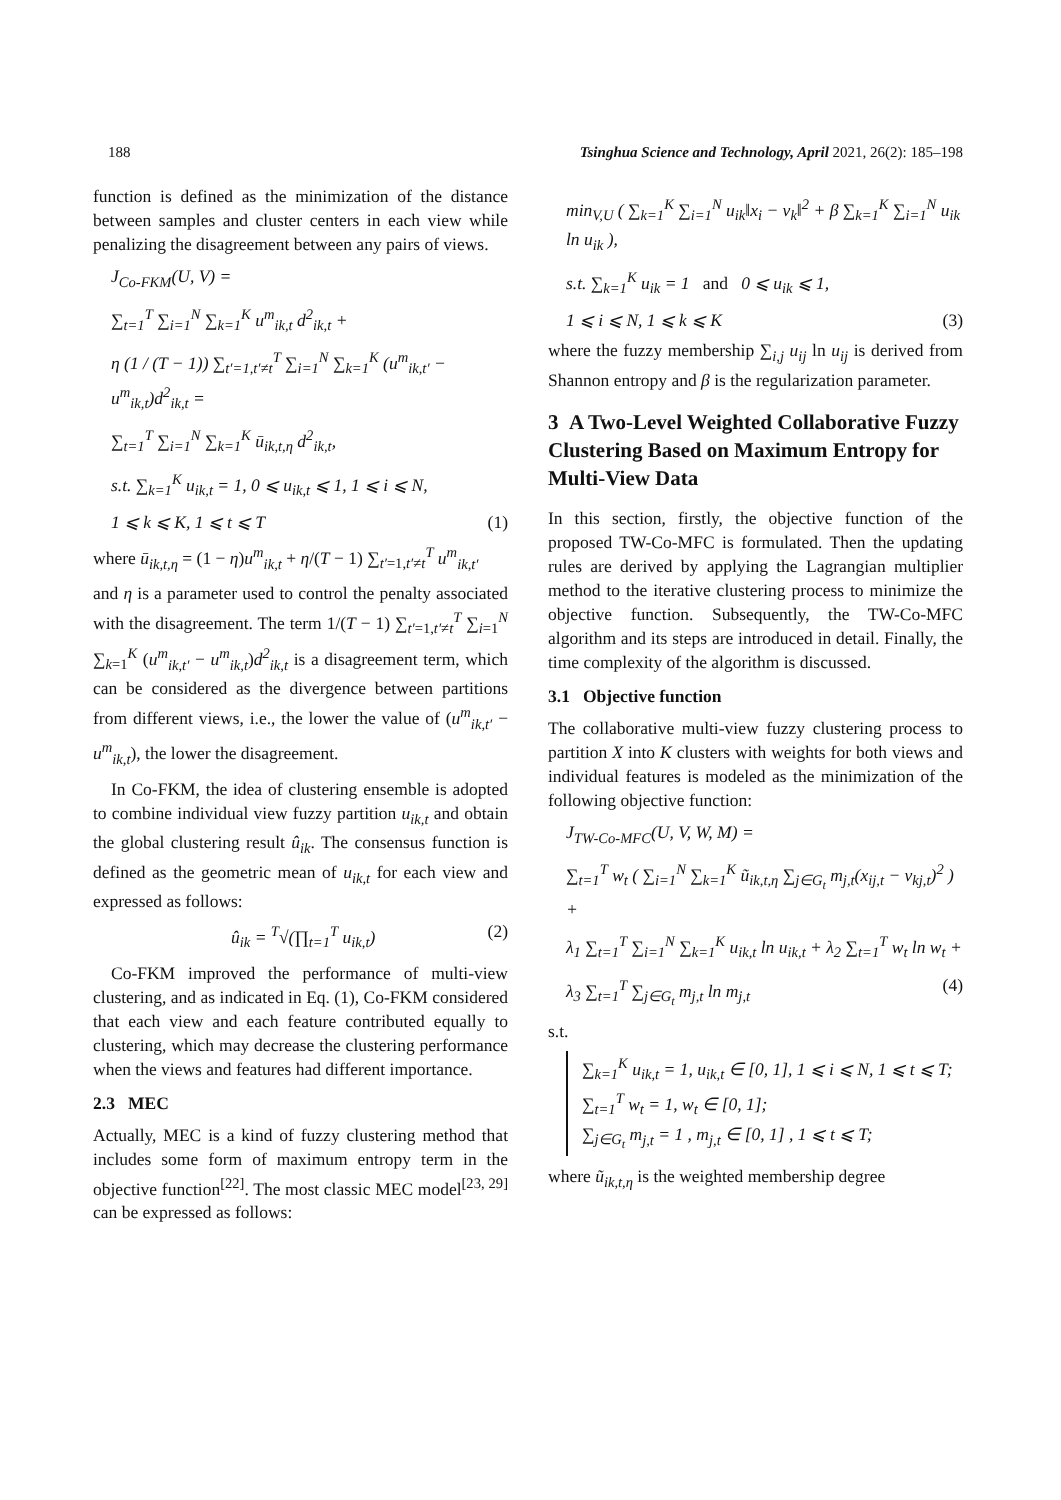188 Tsinghua Science and Technology, April 2021, 26(2): 185–198
function is defined as the minimization of the distance between samples and cluster centers in each view while penalizing the disagreement between any pairs of views.
J<sub>Co-FKM</sub>(U, V) =
∑<sub>t=1</sub><sup>T</sup> ∑<sub>i=1</sub><sup>N</sup> ∑<sub>k=1</sub><sup>K</sup> u<sup>m</sup><sub>ik,t</sub> d<sup>2</sup><sub>ik,t</sub> +
η (1 / (T − 1)) ∑<sub>t′=1,t′≠t</sub><sup>T</sup> ∑<sub>i=1</sub><sup>N</sup> ∑<sub>k=1</sub><sup>K</sup> (u<sup>m</sup><sub>ik,t′</sub> − u<sup>m</sup><sub>ik,t</sub>)d<sup>2</sup><sub>ik,t</sub> =
∑<sub>t=1</sub><sup>T</sup> ∑<sub>i=1</sub><sup>N</sup> ∑<sub>k=1</sub><sup>K</sup> ū<sub>ik,t,η</sub> d<sup>2</sup><sub>ik,t</sub>,
s.t. ∑<sub>k=1</sub><sup>K</sup> u<sub>ik,t</sub> = 1, 0 ⩽ u<sub>ik,t</sub> ⩽ 1, 1 ⩽ i ⩽ N,
1 ⩽ k ⩽ K, 1 ⩽ t ⩽ T (1)
where ū<sub>ik,t,η</sub> = (1 − η)u<sup>m</sup><sub>ik,t</sub> + η/(T − 1) ∑<sub>t′=1,t′≠t</sub><sup>T</sup> u<sup>m</sup><sub>ik,t′</sub>
and η is a parameter used to control the penalty associated with the disagreement. The term 1/(T − 1) ∑<sub>t′=1,t′≠t</sub><sup>T</sup> ∑<sub>i=1</sub><sup>N</sup> ∑<sub>k=1</sub><sup>K</sup> (u<sup>m</sup><sub>ik,t′</sub> − u<sup>m</sup><sub>ik,t</sub>)d<sup>2</sup><sub>ik,t</sub> is a disagreement term, which can be considered as the divergence between partitions from different views, i.e., the lower the value of (u<sup>m</sup><sub>ik,t′</sub> − u<sup>m</sup><sub>ik,t</sub>), the lower the disagreement.
In Co-FKM, the idea of clustering ensemble is adopted to combine individual view fuzzy partition u<sub>ik,t</sub> and obtain the global clustering result û<sub>ik</sub>. The consensus function is defined as the geometric mean of u<sub>ik,t</sub> for each view and expressed as follows:
û<sub>ik</sub> = <sup>T</sup>√(∏<sub>t=1</sub><sup>T</sup> u<sub>ik,t</sub>) (2)
Co-FKM improved the performance of multi-view clustering, and as indicated in Eq. (1), Co-FKM considered that each view and each feature contributed equally to clustering, which may decrease the clustering performance when the views and features had different importance.
2.3 MEC
Actually, MEC is a kind of fuzzy clustering method that includes some form of maximum entropy term in the objective function<sup>[22]</sup>. The most classic MEC model<sup>[23, 29]</sup> can be expressed as follows:
min<sub>V,U</sub> ( ∑<sub>k=1</sub><sup>K</sup> ∑<sub>i=1</sub><sup>N</sup> u<sub>ik</sub>‖x<sub>i</sub> − v<sub>k</sub>‖<sup>2</sup> + β ∑<sub>k=1</sub><sup>K</sup> ∑<sub>i=1</sub><sup>N</sup> u<sub>ik</sub> ln u<sub>ik</sub> ),
s.t. ∑<sub>k=1</sub><sup>K</sup> u<sub>ik</sub> = 1 and 0 ⩽ u<sub>ik</sub> ⩽ 1,
1 ⩽ i ⩽ N, 1 ⩽ k ⩽ K (3)
where the fuzzy membership ∑<sub>i,j</sub> u<sub>ij</sub> ln u<sub>ij</sub> is derived from Shannon entropy and β is the regularization parameter.
3 A Two-Level Weighted Collaborative Fuzzy Clustering Based on Maximum Entropy for Multi-View Data
In this section, firstly, the objective function of the proposed TW-Co-MFC is formulated. Then the updating rules are derived by applying the Lagrangian multiplier method to the iterative clustering process to minimize the objective function. Subsequently, the TW-Co-MFC algorithm and its steps are introduced in detail. Finally, the time complexity of the algorithm is discussed.
3.1 Objective function
The collaborative multi-view fuzzy clustering process to partition X into K clusters with weights for both views and individual features is modeled as the minimization of the following objective function:
J<sub>TW-Co-MFC</sub>(U, V, W, M) =
∑<sub>t=1</sub><sup>T</sup> w<sub>t</sub> ( ∑<sub>i=1</sub><sup>N</sup> ∑<sub>k=1</sub><sup>K</sup> ũ<sub>ik,t,η</sub> ∑<sub>j∈G<sub>t</sub></sub> m<sub>j,t</sub>(x<sub>ij,t</sub> − v<sub>kj,t</sub>)<sup>2</sup> ) +
λ<sub>1</sub> ∑<sub>t=1</sub><sup>T</sup> ∑<sub>i=1</sub><sup>N</sup> ∑<sub>k=1</sub><sup>K</sup> u<sub>ik,t</sub> ln u<sub>ik,t</sub> + λ<sub>2</sub> ∑<sub>t=1</sub><sup>T</sup> w<sub>t</sub> ln w<sub>t</sub> +
λ<sub>3</sub> ∑<sub>t=1</sub><sup>T</sup> ∑<sub>j∈G<sub>t</sub></sub> m<sub>j,t</sub> ln m<sub>j,t</sub> (4)
s.t.
∑<sub>k=1</sub><sup>K</sup> u<sub>ik,t</sub> = 1, u<sub>ik,t</sub> ∈ [0, 1], 1 ⩽ i ⩽ N, 1 ⩽ t ⩽ T;
∑<sub>t=1</sub><sup>T</sup> w<sub>t</sub> = 1, w<sub>t</sub> ∈ [0, 1];
∑<sub>j∈G<sub>t</sub></sub> m<sub>j,t</sub> = 1 , m<sub>j,t</sub> ∈ [0, 1] , 1 ⩽ t ⩽ T;
where ũ<sub>ik,t,η</sub> is the weighted membership degree